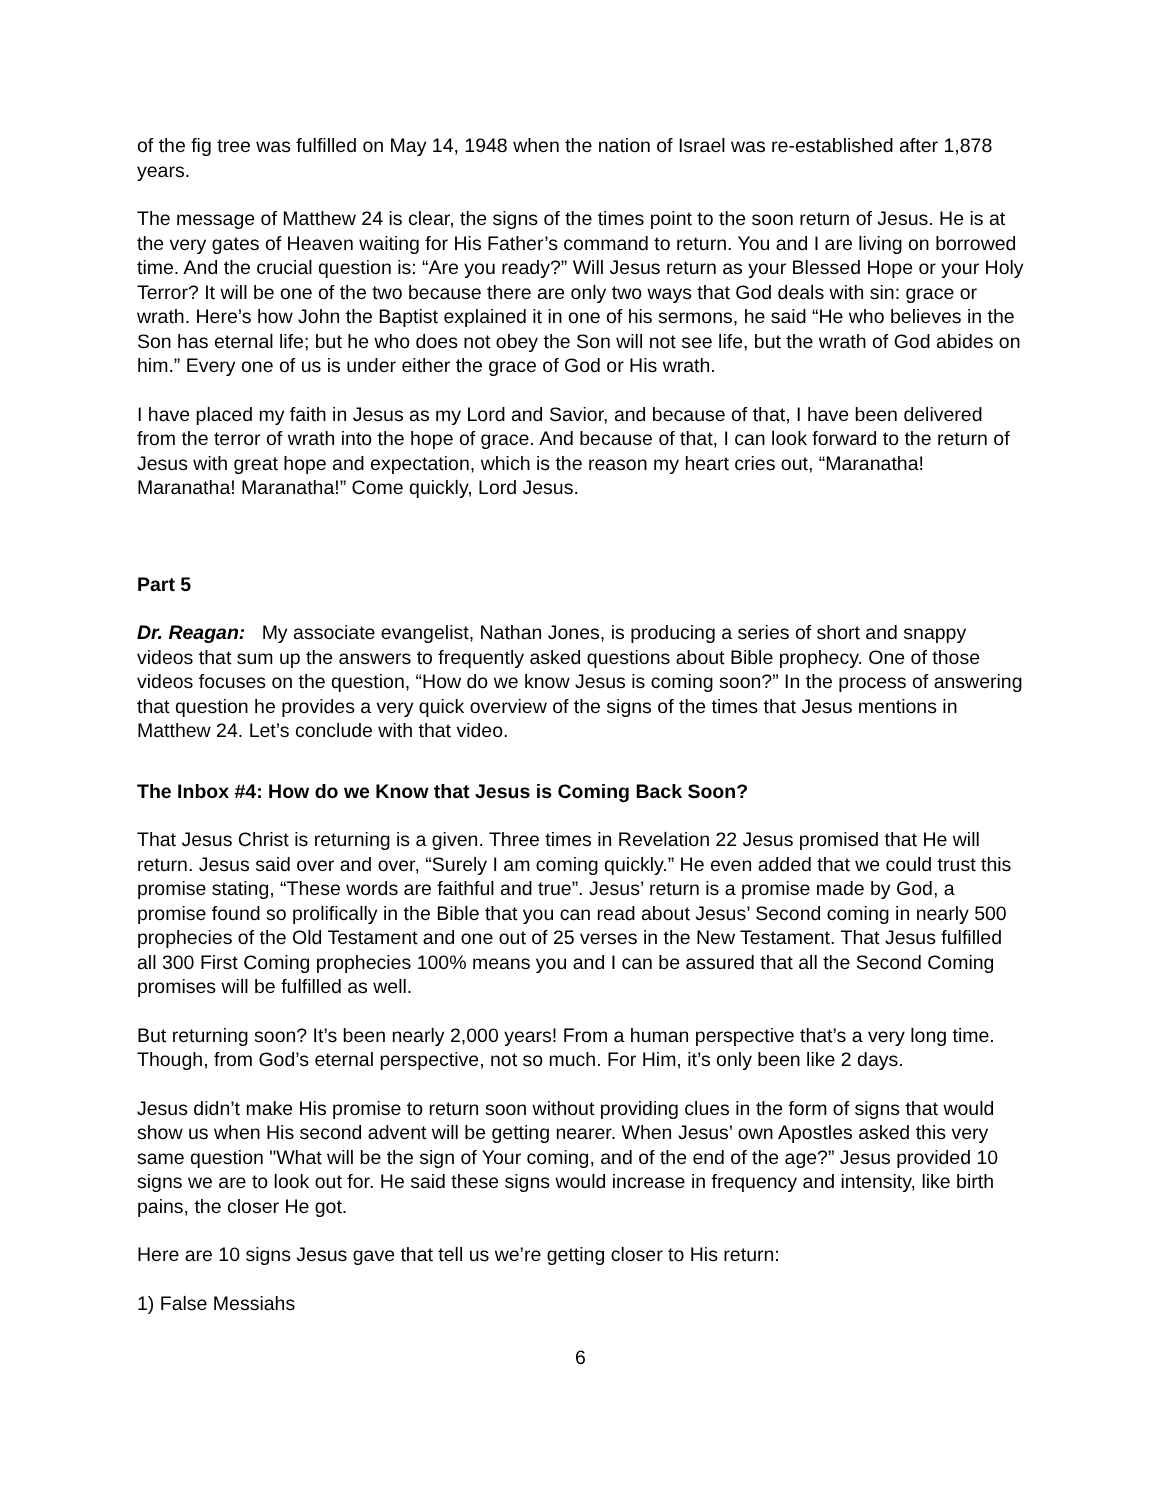of the fig tree was fulfilled on May 14, 1948 when the nation of Israel was re-established after 1,878 years.
The message of Matthew 24 is clear, the signs of the times point to the soon return of Jesus. He is at the very gates of Heaven waiting for His Father’s command to return. You and I are living on borrowed time. And the crucial question is: “Are you ready?” Will Jesus return as your Blessed Hope or your Holy Terror? It will be one of the two because there are only two ways that God deals with sin: grace or wrath. Here’s how John the Baptist explained it in one of his sermons, he said “He who believes in the Son has eternal life; but he who does not obey the Son will not see life, but the wrath of God abides on him.” Every one of us is under either the grace of God or His wrath.
I have placed my faith in Jesus as my Lord and Savior, and because of that, I have been delivered from the terror of wrath into the hope of grace. And because of that, I can look forward to the return of Jesus with great hope and expectation, which is the reason my heart cries out, “Maranatha! Maranatha! Maranatha!” Come quickly, Lord Jesus.
Part 5
Dr. Reagan: My associate evangelist, Nathan Jones, is producing a series of short and snappy videos that sum up the answers to frequently asked questions about Bible prophecy. One of those videos focuses on the question, “How do we know Jesus is coming soon?” In the process of answering that question he provides a very quick overview of the signs of the times that Jesus mentions in Matthew 24. Let’s conclude with that video.
The Inbox #4: How do we Know that Jesus is Coming Back Soon?
That Jesus Christ is returning is a given. Three times in Revelation 22 Jesus promised that He will return. Jesus said over and over, “Surely I am coming quickly.” He even added that we could trust this promise stating, “These words are faithful and true”. Jesus’ return is a promise made by God, a promise found so prolifically in the Bible that you can read about Jesus’ Second coming in nearly 500 prophecies of the Old Testament and one out of 25 verses in the New Testament. That Jesus fulfilled all 300 First Coming prophecies 100% means you and I can be assured that all the Second Coming promises will be fulfilled as well.
But returning soon? It’s been nearly 2,000 years! From a human perspective that’s a very long time. Though, from God’s eternal perspective, not so much. For Him, it’s only been like 2 days.
Jesus didn’t make His promise to return soon without providing clues in the form of signs that would show us when His second advent will be getting nearer. When Jesus’ own Apostles asked this very same question "What will be the sign of Your coming, and of the end of the age?” Jesus provided 10 signs we are to look out for. He said these signs would increase in frequency and intensity, like birth pains, the closer He got.
Here are 10 signs Jesus gave that tell us we’re getting closer to His return:
1) False Messiahs
6